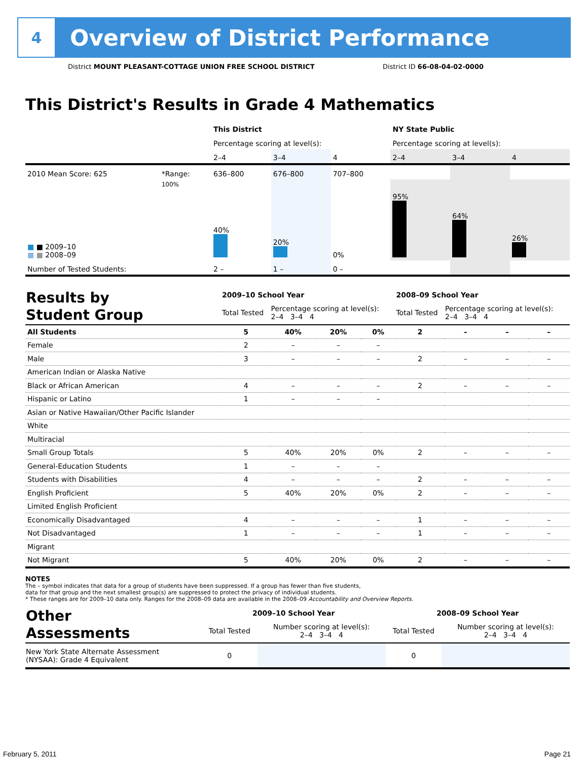4
Overview of District Performance
District MOUNT PLEASANT-COTTAGE UNION FREE SCHOOL DISTRICT District ID 66-08-04-02-0000
This District's Results in Grade 4 Mathematics
| | | This District | | | NY State Public | | |
| | | Percentage scoring at level(s): | | | Percentage scoring at level(s): | | |
| | | 2–4 | 3–4 | 4 | 2–4 | 3–4 | 4 |
| 2010 Mean Score: 625 | *Range: | 636–800 | 676–800 | 707–800 | | | |
| ■ ■ 2009–10 ■ ■ 2008–09 | 100% | 40% | 20% | 0% | 95% | 64% | 26% |
| Number of Tested Students: | | 2 – | 1 – | 0 – | | | |
| Results by Student Group | 2009–10 School Year | | | | 2008–09 School Year | | | |
| --- | --- | --- | --- | --- | --- | --- | --- | --- |
| | Total Tested | Percentage scoring at level(s): 2–4 3–4 4 | | | Total Tested | Percentage scoring at level(s): 2–4 3–4 4 | | |
| All Students | 5 | 40% | 20% | 0% | 2 | – | – | – |
| Female | 2 | – | – | – | | | | |
| Male | 3 | – | – | – | 2 | – | – | – |
| American Indian or Alaska Native | | | | | | | | |
| Black or African American | 4 | – | – | – | 2 | – | – | – |
| Hispanic or Latino | 1 | – | – | – | | | | |
| Asian or Native Hawaiian/Other Pacific Islander | | | | | | | | |
| White | | | | | | | | |
| Multiracial | | | | | | | | |
| Small Group Totals | 5 | 40% | 20% | 0% | 2 | – | – | – |
| General-Education Students | 1 | – | – | – | | | | |
| Students with Disabilities | 4 | – | – | – | 2 | – | – | – |
| English Proficient | 5 | 40% | 20% | 0% | 2 | – | – | – |
| Limited English Proficient | | | | | | | | |
| Economically Disadvantaged | 4 | – | – | – | 1 | – | – | – |
| Not Disadvantaged | 1 | – | – | – | 1 | – | – | – |
| Migrant | | | | | | | | |
| Not Migrant | 5 | 40% | 20% | 0% | 2 | – | – | – |
NOTES
The – symbol indicates that data for a group of students have been suppressed. If a group has fewer than five students,
data for that group and the next smallest group(s) are suppressed to protect the privacy of individual students.
* These ranges are for 2009–10 data only. Ranges for the 2008–09 data are available in the 2008–09 Accountability and Overview Reports.
| Other Assessments | 2009–10 School Year | | 2008–09 School Year | |
| | Total Tested | Number scoring at level(s): 2–4 3–4 4 | Total Tested | Number scoring at level(s): 2–4 3–4 4 |
| New York State Alternate Assessment (NYSAA): Grade 4 Equivalent | 0 | | 0 | |
February 5, 2011 Page 21